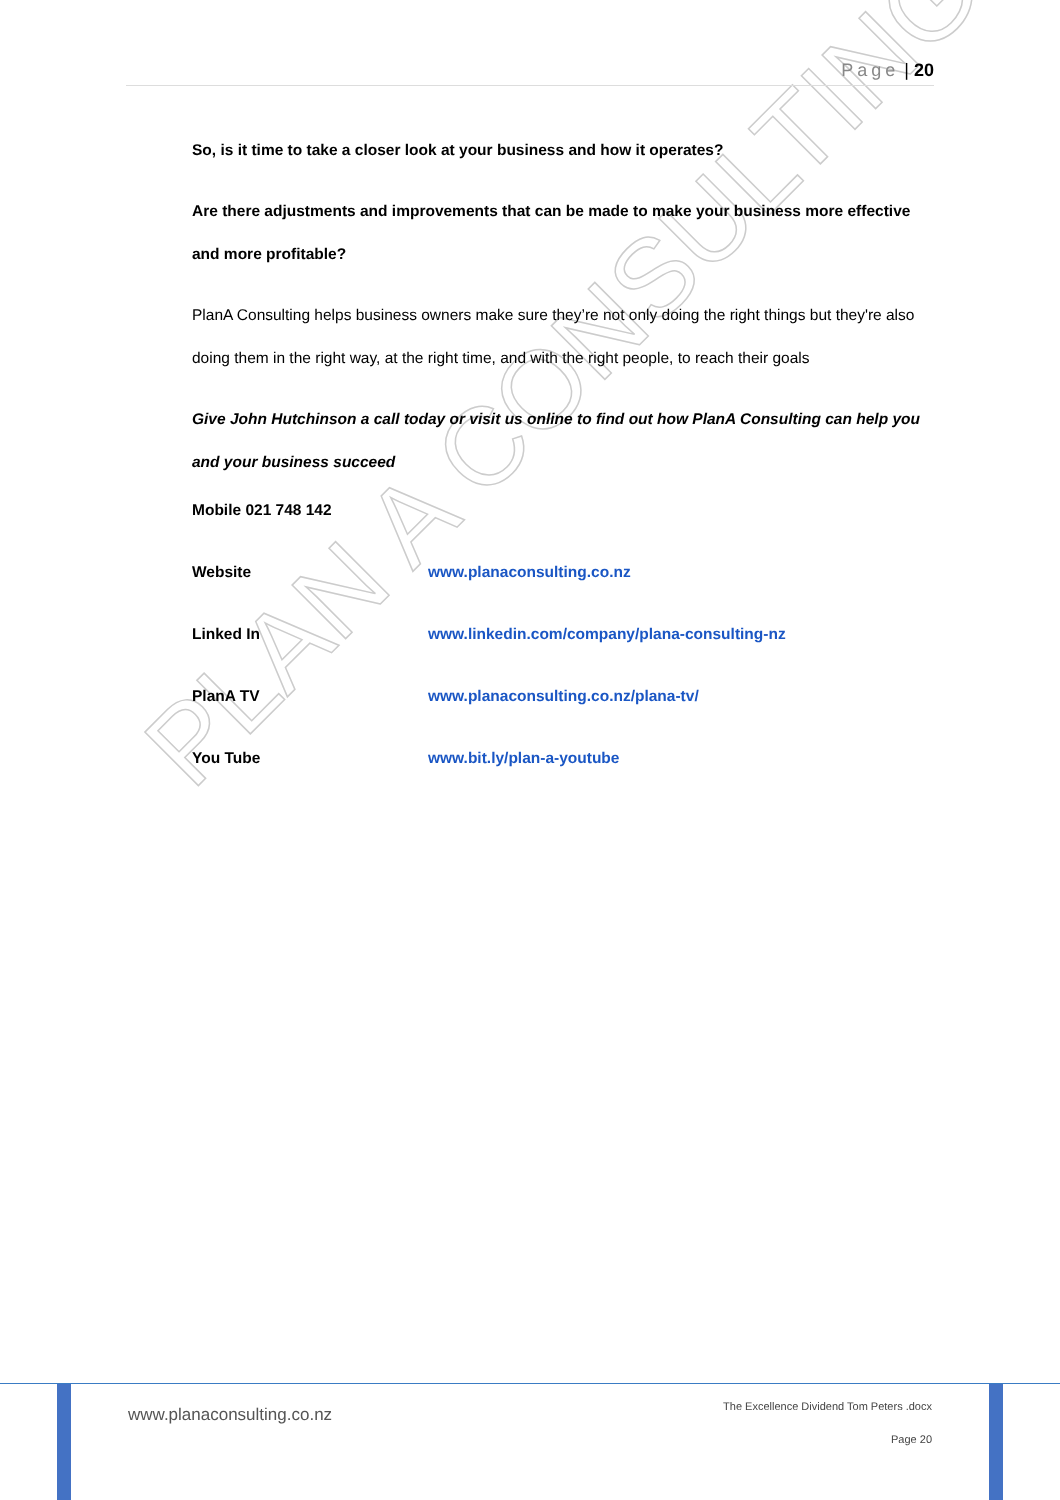PLAN A CONSULTING
Page | 20
So, is it time to take a closer look at your business and how it operates?
Are there adjustments and improvements that can be made to make your business more effective and more profitable?
PlanA Consulting helps business owners make sure they’re not only doing the right things but they're also doing them in the right way, at the right time, and with the right people, to reach their goals
Give John Hutchinson a call today or visit us online to find out how PlanA Consulting can help you and your business succeed
Mobile 021 748 142
Website www.planaconsulting.co.nz
Linked In www.linkedin.com/company/plana-consulting-nz
PlanA TV www.planaconsulting.co.nz/plana-tv/
You Tube www.bit.ly/plan-a-youtube
www.planaconsulting.co.nz
The Excellence Dividend Tom Peters .docx
Page 20